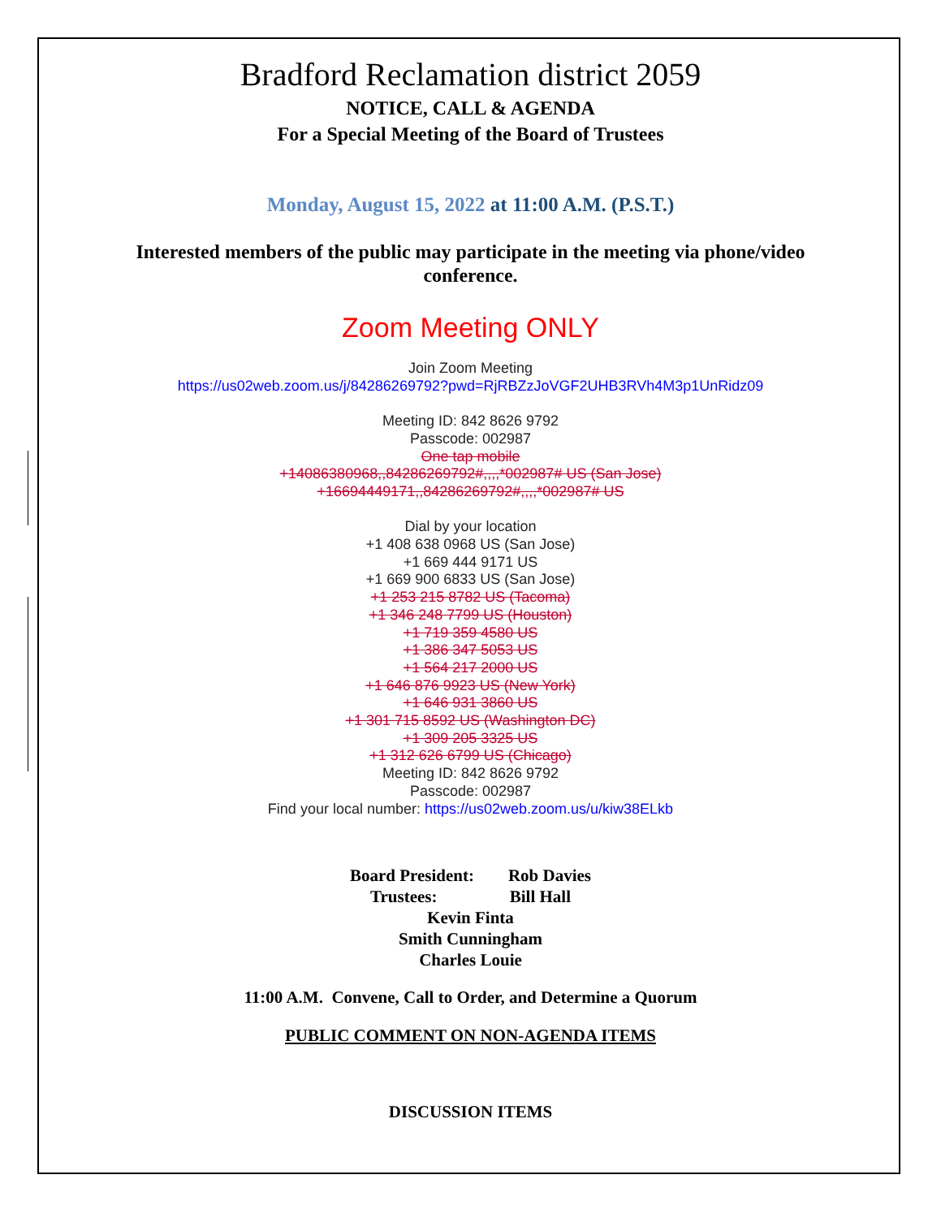Bradford Reclamation district 2059
NOTICE, CALL & AGENDA
For a Special Meeting of the Board of Trustees
Monday, August 15, 2022 at 11:00 A.M. (P.S.T.)
Interested members of the public may participate in the meeting via phone/video conference.
Zoom Meeting ONLY
Join Zoom Meeting
https://us02web.zoom.us/j/84286269792?pwd=RjRBZzJoVGF2UHB3RVh4M3p1UnRidz09
Meeting ID: 842 8626 9792
Passcode: 002987
One tap mobile
+14086380968,,84286269792#,,,,*002987# US (San Jose)
+16694449171,,84286269792#,,,,*002987# US
Dial by your location
+1 408 638 0968 US (San Jose)
+1 669 444 9171 US
+1 669 900 6833 US (San Jose)
+1 253 215 8782 US (Tacoma)
+1 346 248 7799 US (Houston)
+1 719 359 4580 US
+1 386 347 5053 US
+1 564 217 2000 US
+1 646 876 9923 US (New York)
+1 646 931 3860 US
+1 301 715 8592 US (Washington DC)
+1 309 205 3325 US
+1 312 626 6799 US (Chicago)
Meeting ID: 842 8626 9792
Passcode: 002987
Find your local number: https://us02web.zoom.us/u/kiw38ELkb
Board President: Rob Davies
Trustees: Bill Hall
Kevin Finta
Smith Cunningham
Charles Louie
11:00 A.M. Convene, Call to Order, and Determine a Quorum
PUBLIC COMMENT ON NON-AGENDA ITEMS
DISCUSSION ITEMS